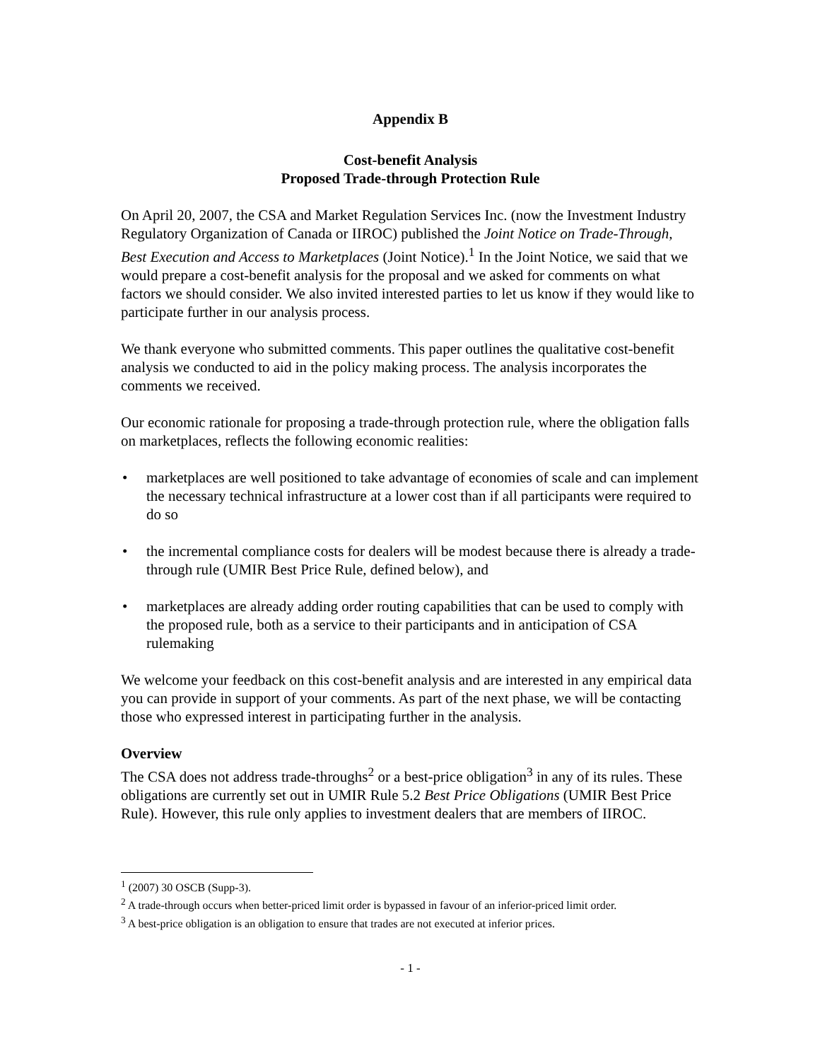Appendix B
Cost-benefit Analysis
Proposed Trade-through Protection Rule
On April 20, 2007, the CSA and Market Regulation Services Inc. (now the Investment Industry Regulatory Organization of Canada or IIROC) published the Joint Notice on Trade-Through, Best Execution and Access to Marketplaces (Joint Notice).<sup>1</sup> In the Joint Notice, we said that we would prepare a cost-benefit analysis for the proposal and we asked for comments on what factors we should consider. We also invited interested parties to let us know if they would like to participate further in our analysis process.
We thank everyone who submitted comments. This paper outlines the qualitative cost-benefit analysis we conducted to aid in the policy making process. The analysis incorporates the comments we received.
Our economic rationale for proposing a trade-through protection rule, where the obligation falls on marketplaces, reflects the following economic realities:
• marketplaces are well positioned to take advantage of economies of scale and can implement the necessary technical infrastructure at a lower cost than if all participants were required to do so
• the incremental compliance costs for dealers will be modest because there is already a trade-through rule (UMIR Best Price Rule, defined below), and
• marketplaces are already adding order routing capabilities that can be used to comply with the proposed rule, both as a service to their participants and in anticipation of CSA rulemaking
We welcome your feedback on this cost-benefit analysis and are interested in any empirical data you can provide in support of your comments. As part of the next phase, we will be contacting those who expressed interest in participating further in the analysis.
Overview
The CSA does not address trade-throughs<sup>2</sup> or a best-price obligation<sup>3</sup> in any of its rules. These obligations are currently set out in UMIR Rule 5.2 Best Price Obligations (UMIR Best Price Rule). However, this rule only applies to investment dealers that are members of IIROC.
<sup>1</sup> (2007) 30 OSCB (Supp-3).
<sup>2</sup> A trade-through occurs when better-priced limit order is bypassed in favour of an inferior-priced limit order.
<sup>3</sup> A best-price obligation is an obligation to ensure that trades are not executed at inferior prices.
- 1 -